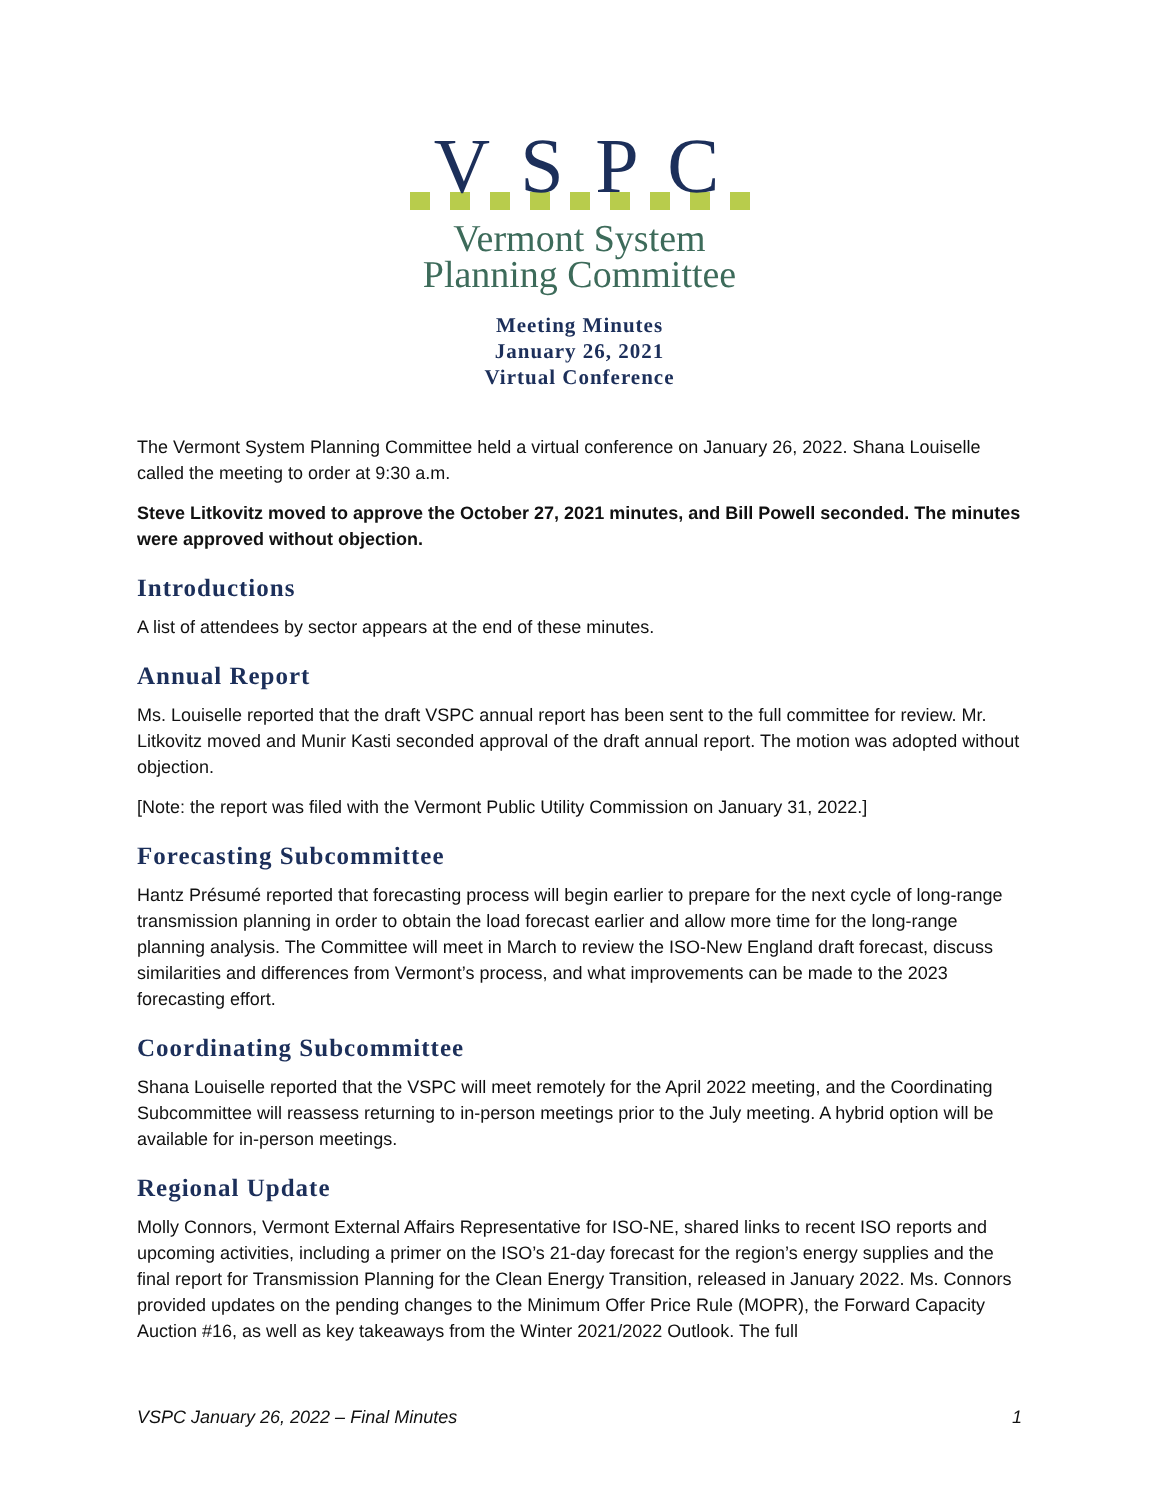V S P C
Vermont System
Planning Committee
Meeting Minutes
January 26, 2021
Virtual Conference
The Vermont System Planning Committee held a virtual conference on January 26, 2022. Shana Louiselle called the meeting to order at 9:30 a.m.
Steve Litkovitz moved to approve the October 27, 2021 minutes, and Bill Powell seconded. The minutes were approved without objection.
Introductions
A list of attendees by sector appears at the end of these minutes.
Annual Report
Ms. Louiselle reported that the draft VSPC annual report has been sent to the full committee for review. Mr. Litkovitz moved and Munir Kasti seconded approval of the draft annual report. The motion was adopted without objection.
[Note: the report was filed with the Vermont Public Utility Commission on January 31, 2022.]
Forecasting Subcommittee
Hantz Présumé reported that forecasting process will begin earlier to prepare for the next cycle of long-range transmission planning in order to obtain the load forecast earlier and allow more time for the long-range planning analysis. The Committee will meet in March to review the ISO-New England draft forecast, discuss similarities and differences from Vermont’s process, and what improvements can be made to the 2023 forecasting effort.
Coordinating Subcommittee
Shana Louiselle reported that the VSPC will meet remotely for the April 2022 meeting, and the Coordinating Subcommittee will reassess returning to in-person meetings prior to the July meeting. A hybrid option will be available for in-person meetings.
Regional Update
Molly Connors, Vermont External Affairs Representative for ISO-NE, shared links to recent ISO reports and upcoming activities, including a primer on the ISO’s 21-day forecast for the region’s energy supplies and the final report for Transmission Planning for the Clean Energy Transition, released in January 2022. Ms. Connors provided updates on the pending changes to the Minimum Offer Price Rule (MOPR), the Forward Capacity Auction #16, as well as key takeaways from the Winter 2021/2022 Outlook. The full
VSPC January 26, 2022 – Final Minutes 1